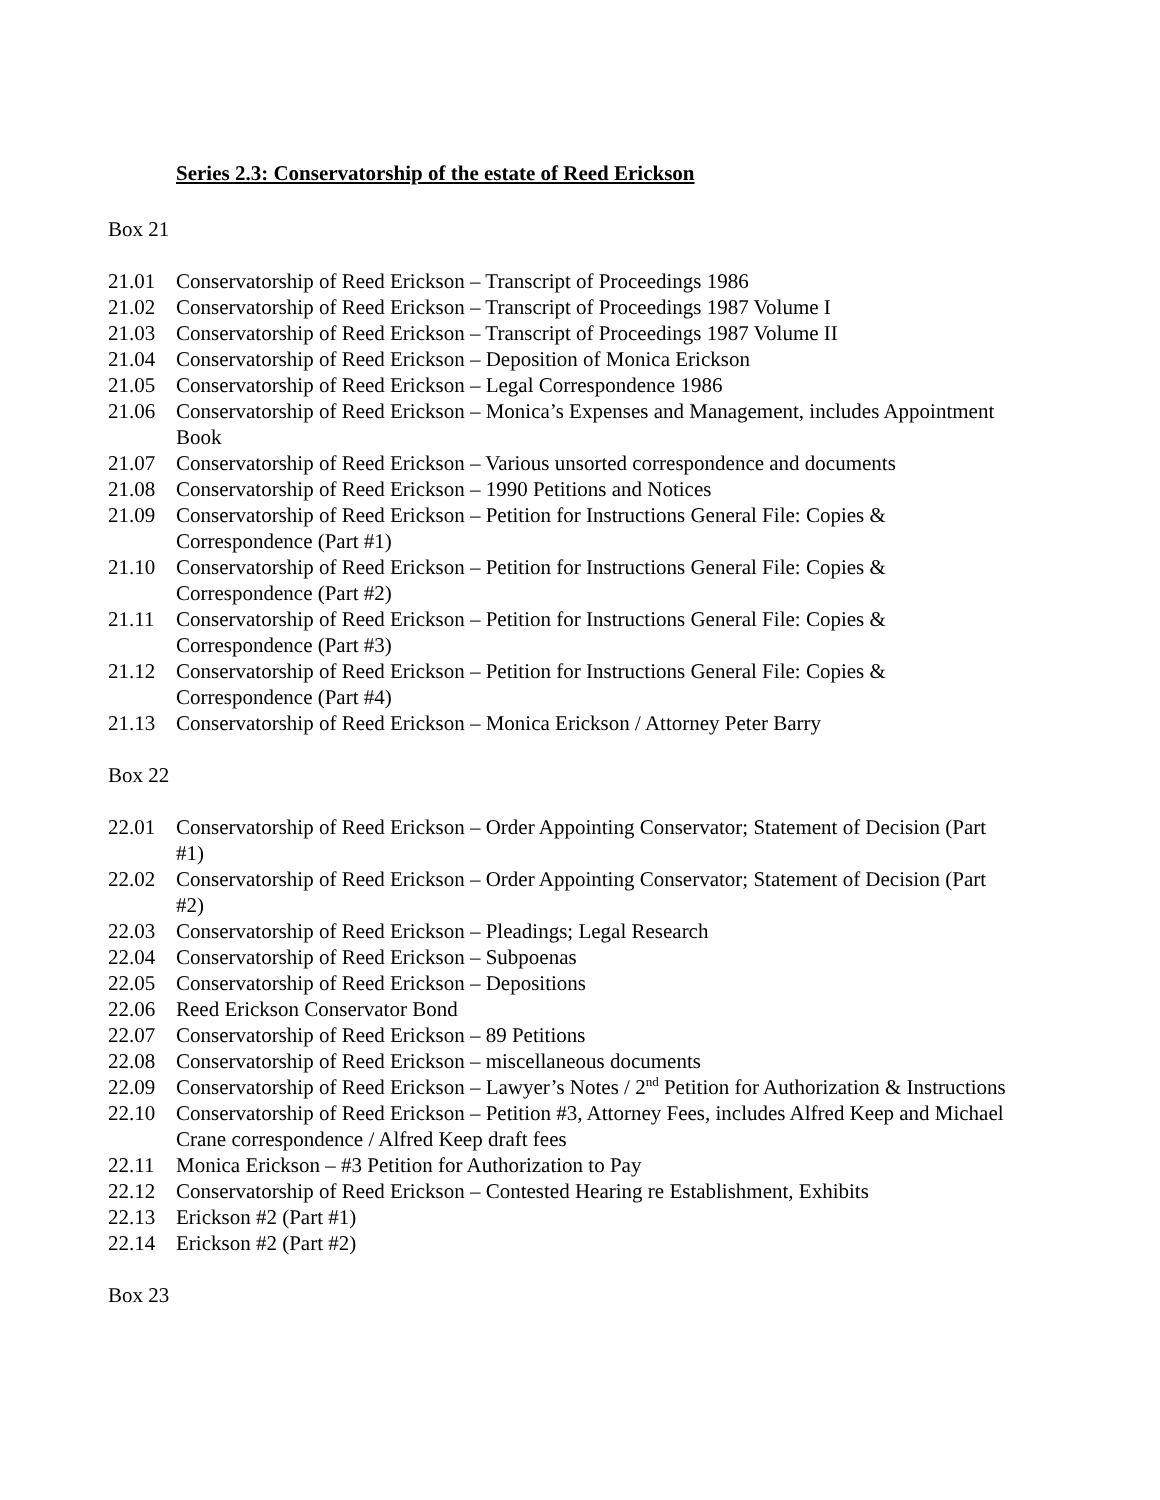Series 2.3: Conservatorship of the estate of Reed Erickson
Box 21
21.01 Conservatorship of Reed Erickson – Transcript of Proceedings 1986
21.02 Conservatorship of Reed Erickson – Transcript of Proceedings 1987 Volume I
21.03 Conservatorship of Reed Erickson – Transcript of Proceedings 1987 Volume II
21.04 Conservatorship of Reed Erickson – Deposition of Monica Erickson
21.05 Conservatorship of Reed Erickson – Legal Correspondence 1986
21.06 Conservatorship of Reed Erickson – Monica’s Expenses and Management, includes Appointment Book
21.07 Conservatorship of Reed Erickson – Various unsorted correspondence and documents
21.08 Conservatorship of Reed Erickson – 1990 Petitions and Notices
21.09 Conservatorship of Reed Erickson – Petition for Instructions General File: Copies & Correspondence (Part #1)
21.10 Conservatorship of Reed Erickson – Petition for Instructions General File: Copies & Correspondence (Part #2)
21.11 Conservatorship of Reed Erickson – Petition for Instructions General File: Copies & Correspondence (Part #3)
21.12 Conservatorship of Reed Erickson – Petition for Instructions General File: Copies & Correspondence (Part #4)
21.13 Conservatorship of Reed Erickson – Monica Erickson / Attorney Peter Barry
Box 22
22.01 Conservatorship of Reed Erickson – Order Appointing Conservator; Statement of Decision (Part #1)
22.02 Conservatorship of Reed Erickson – Order Appointing Conservator; Statement of Decision (Part #2)
22.03 Conservatorship of Reed Erickson – Pleadings; Legal Research
22.04 Conservatorship of Reed Erickson – Subpoenas
22.05 Conservatorship of Reed Erickson – Depositions
22.06 Reed Erickson Conservator Bond
22.07 Conservatorship of Reed Erickson – 89 Petitions
22.08 Conservatorship of Reed Erickson – miscellaneous documents
22.09 Conservatorship of Reed Erickson – Lawyer’s Notes / 2<sup>nd</sup> Petition for Authorization & Instructions
22.10 Conservatorship of Reed Erickson – Petition #3, Attorney Fees, includes Alfred Keep and Michael Crane correspondence / Alfred Keep draft fees
22.11 Monica Erickson – #3 Petition for Authorization to Pay
22.12 Conservatorship of Reed Erickson – Contested Hearing re Establishment, Exhibits
22.13 Erickson #2 (Part #1)
22.14 Erickson #2 (Part #2)
Box 23